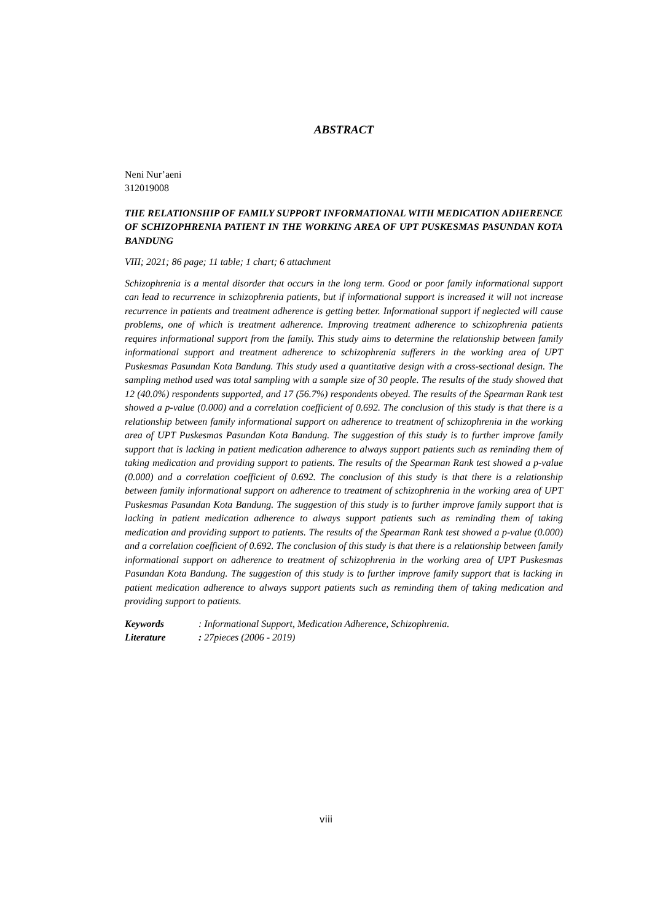ABSTRACT
Neni Nur’aeni
312019008
THE RELATIONSHIP OF FAMILY SUPPORT INFORMATIONAL WITH MEDICATION ADHERENCE OF SCHIZOPHRENIA PATIENT IN THE WORKING AREA OF UPT PUSKESMAS PASUNDAN KOTA BANDUNG
VIII; 2021; 86 page; 11 table; 1 chart; 6 attachment
Schizophrenia is a mental disorder that occurs in the long term. Good or poor family informational support can lead to recurrence in schizophrenia patients, but if informational support is increased it will not increase recurrence in patients and treatment adherence is getting better. Informational support if neglected will cause problems, one of which is treatment adherence. Improving treatment adherence to schizophrenia patients requires informational support from the family. This study aims to determine the relationship between family informational support and treatment adherence to schizophrenia sufferers in the working area of UPT Puskesmas Pasundan Kota Bandung. This study used a quantitative design with a cross-sectional design. The sampling method used was total sampling with a sample size of 30 people. The results of the study showed that 12 (40.0%) respondents supported, and 17 (56.7%) respondents obeyed. The results of the Spearman Rank test showed a p-value (0.000) and a correlation coefficient of 0.692. The conclusion of this study is that there is a relationship between family informational support on adherence to treatment of schizophrenia in the working area of UPT Puskesmas Pasundan Kota Bandung. The suggestion of this study is to further improve family support that is lacking in patient medication adherence to always support patients such as reminding them of taking medication and providing support to patients. The results of the Spearman Rank test showed a p-value (0.000) and a correlation coefficient of 0.692. The conclusion of this study is that there is a relationship between family informational support on adherence to treatment of schizophrenia in the working area of UPT Puskesmas Pasundan Kota Bandung. The suggestion of this study is to further improve family support that is lacking in patient medication adherence to always support patients such as reminding them of taking medication and providing support to patients. The results of the Spearman Rank test showed a p-value (0.000) and a correlation coefficient of 0.692. The conclusion of this study is that there is a relationship between family informational support on adherence to treatment of schizophrenia in the working area of UPT Puskesmas Pasundan Kota Bandung. The suggestion of this study is to further improve family support that is lacking in patient medication adherence to always support patients such as reminding them of taking medication and providing support to patients.
| Keywords | : Informational Support, Medication Adherence, Schizophrenia. |
| Literature | : 27pieces (2006 - 2019) |
viii